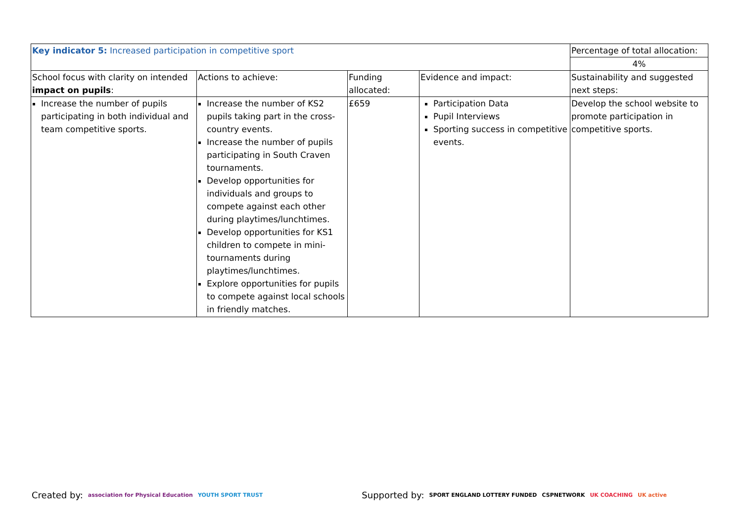| Key indicator 5: Increased participation in competitive sport | | | | Percentage of total allocation: |
| | | | | 4% |
| School focus with clarity on intended impact on pupils : | Actions to achieve: | Funding allocated: | Evidence and impact: | Sustainability and suggested next steps: |
| Increase the number of pupils participating in both individual and team competitive sports. | Increase the number of KS2 pupils taking part in the cross-country events. Increase the number of pupils participating in South Craven tournaments. Develop opportunities for individuals and groups to compete against each other during playtimes/lunchtimes. Develop opportunities for KS1 children to compete in mini-tournaments during playtimes/lunchtimes. Explore opportunities for pupils to compete against local schools in friendly matches. | £659 | Participation Data Pupil Interviews Sporting success in competitive events. | Develop the school website to promote participation in competitive sports. |
Created by: association for Physical Education YOUTH SPORT TRUST Supported by: SPORT ENGLAND LOTTERY FUNDED CSPNETWORK UK COACHING UK active